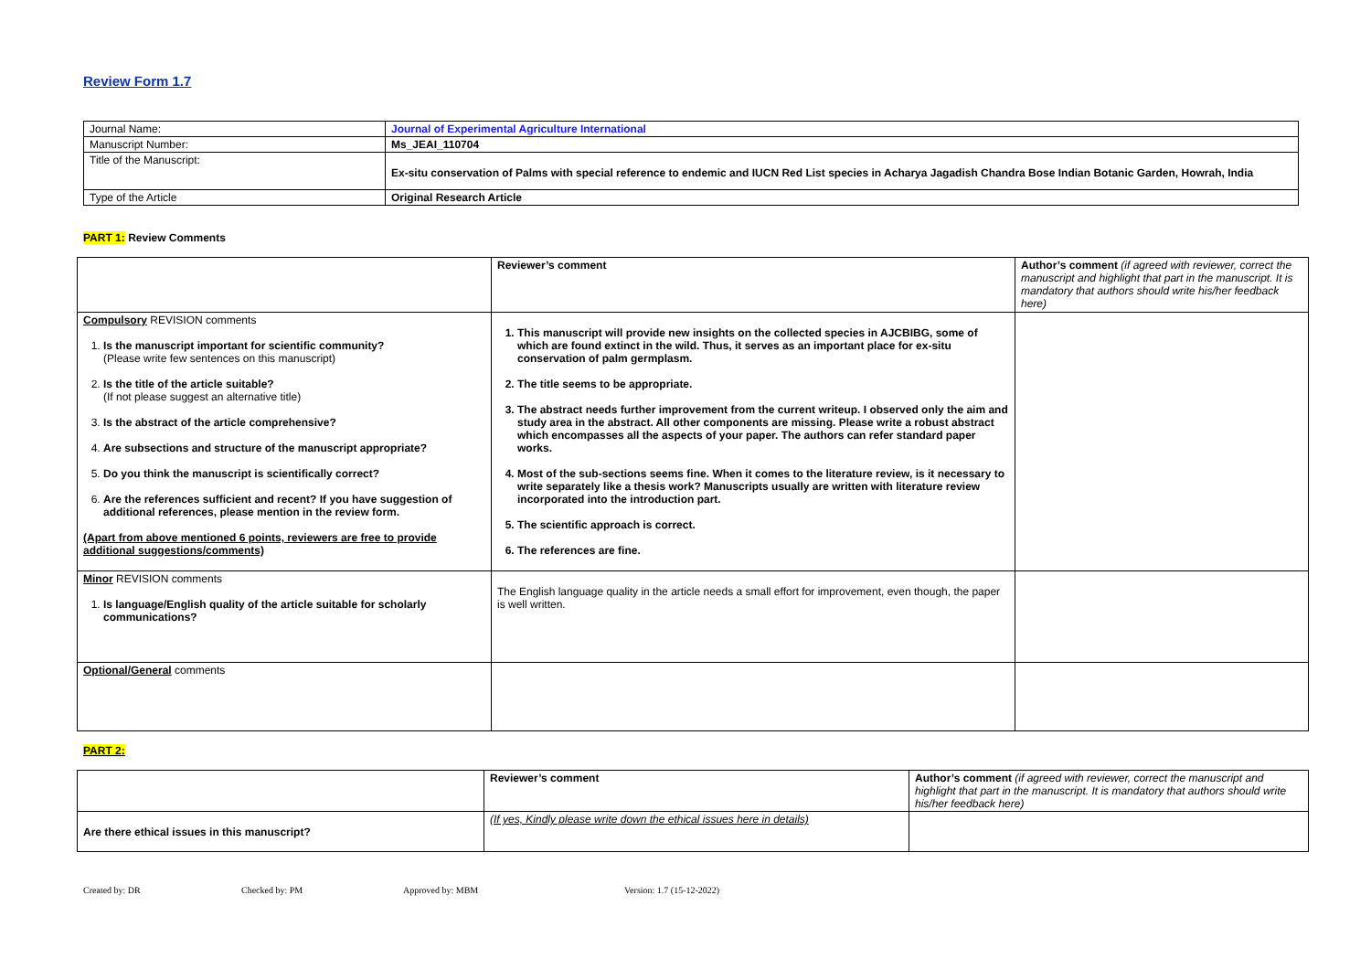Review Form 1.7
| Journal Name: | Journal of Experimental Agriculture International |
| Manuscript Number: | Ms_JEAI_110704 |
| Title of the Manuscript: | Ex-situ conservation of Palms with special reference to endemic and IUCN Red List species in Acharya Jagadish Chandra Bose Indian Botanic Garden, Howrah, India |
| Type of the Article | Original Research Article |
PART 1: Review Comments
| | Reviewer’s comment | Author’s comment (if agreed with reviewer, correct the manuscript and highlight that part in the manuscript. It is mandatory that authors should write his/her feedback here) |
| Compulsory REVISION comments 1. Is the manuscript important for scientific community? (Please write few sentences on this manuscript) 2. Is the title of the article suitable? (If not please suggest an alternative title) 3. Is the abstract of the article comprehensive? 4. Are subsections and structure of the manuscript appropriate? 5. Do you think the manuscript is scientifically correct? 6. Are the references sufficient and recent? If you have suggestion of additional references, please mention in the review form. (Apart from above mentioned 6 points, reviewers are free to provide additional suggestions/comments) | 1. This manuscript will provide new insights on the collected species in AJCBIBG, some of which are found extinct in the wild. Thus, it serves as an important place for ex-situ conservation of palm germplasm. 2. The title seems to be appropriate. 3. The abstract needs further improvement from the current writeup. I observed only the aim and study area in the abstract. All other components are missing. Please write a robust abstract which encompasses all the aspects of your paper. The authors can refer standard paper works. 4. Most of the sub-sections seems fine. When it comes to the literature review, is it necessary to write separately like a thesis work? Manuscripts usually are written with literature review incorporated into the introduction part. 5. The scientific approach is correct. 6. The references are fine. | |
| Minor REVISION comments 1. Is language/English quality of the article suitable for scholarly communications? | The English language quality in the article needs a small effort for improvement, even though, the paper is well written. | |
| Optional/General comments | | |
PART 2:
| | Reviewer’s comment | Author’s comment (if agreed with reviewer, correct the manuscript and highlight that part in the manuscript. It is mandatory that authors should write his/her feedback here) |
| Are there ethical issues in this manuscript? | (If yes, Kindly please write down the ethical issues here in details) | |
Created by: DR Checked by: PM Approved by: MBM Version: 1.7 (15-12-2022)